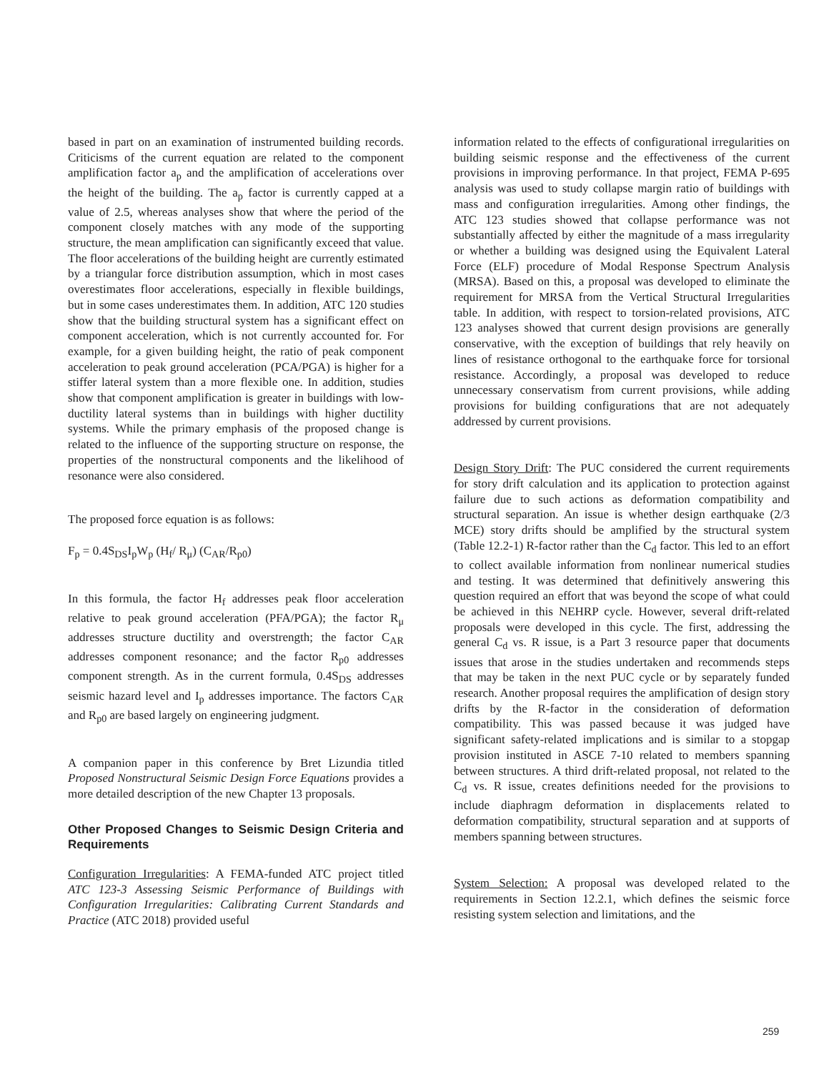based in part on an examination of instrumented building records. Criticisms of the current equation are related to the component amplification factor a<sub>p</sub> and the amplification of accelerations over the height of the building. The a<sub>p</sub> factor is currently capped at a value of 2.5, whereas analyses show that where the period of the component closely matches with any mode of the supporting structure, the mean amplification can significantly exceed that value. The floor accelerations of the building height are currently estimated by a triangular force distribution assumption, which in most cases overestimates floor accelerations, especially in flexible buildings, but in some cases underestimates them. In addition, ATC 120 studies show that the building structural system has a significant effect on component acceleration, which is not currently accounted for. For example, for a given building height, the ratio of peak component acceleration to peak ground acceleration (PCA/PGA) is higher for a stiffer lateral system than a more flexible one. In addition, studies show that component amplification is greater in buildings with low-ductility lateral systems than in buildings with higher ductility systems. While the primary emphasis of the proposed change is related to the influence of the supporting structure on response, the properties of the nonstructural components and the likelihood of resonance were also considered.
The proposed force equation is as follows:
F<sub>p</sub> = 0.4S<sub>DS</sub>I<sub>p</sub>W<sub>p</sub> (H<sub>f</sub>/ R<sub>μ</sub>) (C<sub>AR</sub>/R<sub>p0</sub>)
In this formula, the factor H<sub>f</sub> addresses peak floor acceleration relative to peak ground acceleration (PFA/PGA); the factor R<sub>μ</sub> addresses structure ductility and overstrength; the factor C<sub>AR</sub> addresses component resonance; and the factor R<sub>p0</sub> addresses component strength. As in the current formula, 0.4S<sub>DS</sub> addresses seismic hazard level and I<sub>p</sub> addresses importance. The factors C<sub>AR</sub> and R<sub>p0</sub> are based largely on engineering judgment.
A companion paper in this conference by Bret Lizundia titled Proposed Nonstructural Seismic Design Force Equations provides a more detailed description of the new Chapter 13 proposals.
Other Proposed Changes to Seismic Design Criteria and Requirements
Configuration Irregularities: A FEMA-funded ATC project titled ATC 123-3 Assessing Seismic Performance of Buildings with Configuration Irregularities: Calibrating Current Standards and Practice (ATC 2018) provided useful
information related to the effects of configurational irregularities on building seismic response and the effectiveness of the current provisions in improving performance. In that project, FEMA P-695 analysis was used to study collapse margin ratio of buildings with mass and configuration irregularities. Among other findings, the ATC 123 studies showed that collapse performance was not substantially affected by either the magnitude of a mass irregularity or whether a building was designed using the Equivalent Lateral Force (ELF) procedure of Modal Response Spectrum Analysis (MRSA). Based on this, a proposal was developed to eliminate the requirement for MRSA from the Vertical Structural Irregularities table. In addition, with respect to torsion-related provisions, ATC 123 analyses showed that current design provisions are generally conservative, with the exception of buildings that rely heavily on lines of resistance orthogonal to the earthquake force for torsional resistance. Accordingly, a proposal was developed to reduce unnecessary conservatism from current provisions, while adding provisions for building configurations that are not adequately addressed by current provisions.
Design Story Drift: The PUC considered the current requirements for story drift calculation and its application to protection against failure due to such actions as deformation compatibility and structural separation. An issue is whether design earthquake (2/3 MCE) story drifts should be amplified by the structural system (Table 12.2-1) R-factor rather than the C<sub>d</sub> factor. This led to an effort to collect available information from nonlinear numerical studies and testing. It was determined that definitively answering this question required an effort that was beyond the scope of what could be achieved in this NEHRP cycle. However, several drift-related proposals were developed in this cycle. The first, addressing the general C<sub>d</sub> vs. R issue, is a Part 3 resource paper that documents issues that arose in the studies undertaken and recommends steps that may be taken in the next PUC cycle or by separately funded research. Another proposal requires the amplification of design story drifts by the R-factor in the consideration of deformation compatibility. This was passed because it was judged have significant safety-related implications and is similar to a stopgap provision instituted in ASCE 7-10 related to members spanning between structures. A third drift-related proposal, not related to the C<sub>d</sub> vs. R issue, creates definitions needed for the provisions to include diaphragm deformation in displacements related to deformation compatibility, structural separation and at supports of members spanning between structures.
System Selection: A proposal was developed related to the requirements in Section 12.2.1, which defines the seismic force resisting system selection and limitations, and the
259